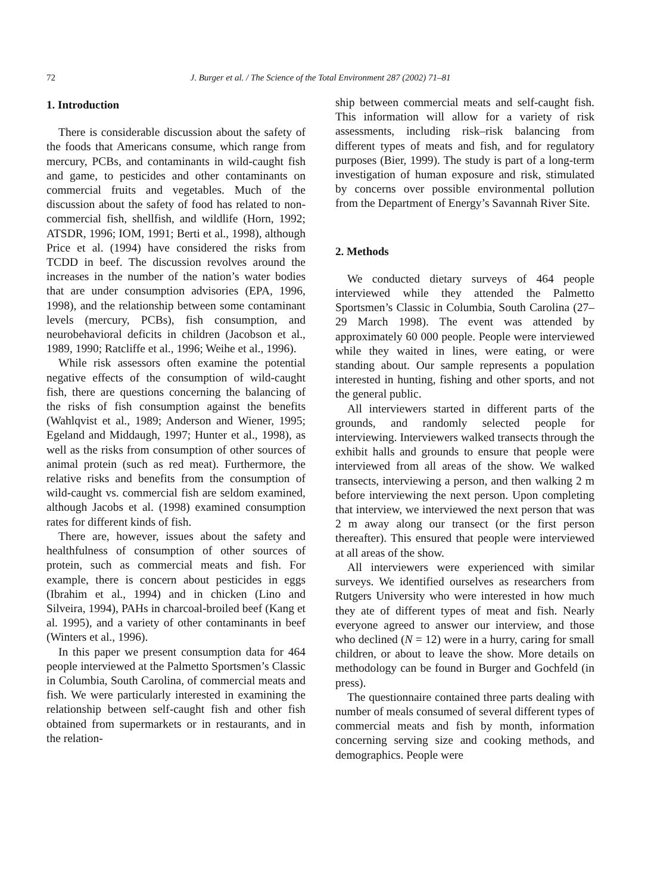72
J. Burger et al. / The Science of the Total Environment 287 (2002) 71–81
1. Introduction
There is considerable discussion about the safety of the foods that Americans consume, which range from mercury, PCBs, and contaminants in wild-caught fish and game, to pesticides and other contaminants on commercial fruits and vegetables. Much of the discussion about the safety of food has related to non-commercial fish, shellfish, and wildlife (Horn, 1992; ATSDR, 1996; IOM, 1991; Berti et al., 1998), although Price et al. (1994) have considered the risks from TCDD in beef. The discussion revolves around the increases in the number of the nation’s water bodies that are under consumption advisories (EPA, 1996, 1998), and the relationship between some contaminant levels (mercury, PCBs), fish consumption, and neurobehavioral deficits in children (Jacobson et al., 1989, 1990; Ratcliffe et al., 1996; Weihe et al., 1996).
While risk assessors often examine the potential negative effects of the consumption of wild-caught fish, there are questions concerning the balancing of the risks of fish consumption against the benefits (Wahlqvist et al., 1989; Anderson and Wiener, 1995; Egeland and Middaugh, 1997; Hunter et al., 1998), as well as the risks from consumption of other sources of animal protein (such as red meat). Furthermore, the relative risks and benefits from the consumption of wild-caught vs. commercial fish are seldom examined, although Jacobs et al. (1998) examined consumption rates for different kinds of fish.
There are, however, issues about the safety and healthfulness of consumption of other sources of protein, such as commercial meats and fish. For example, there is concern about pesticides in eggs (Ibrahim et al., 1994) and in chicken (Lino and Silveira, 1994), PAHs in charcoal-broiled beef (Kang et al. 1995), and a variety of other contaminants in beef (Winters et al., 1996).
In this paper we present consumption data for 464 people interviewed at the Palmetto Sportsmen’s Classic in Columbia, South Carolina, of commercial meats and fish. We were particularly interested in examining the relationship between self-caught fish and other fish obtained from supermarkets or in restaurants, and in the relation-
ship between commercial meats and self-caught fish. This information will allow for a variety of risk assessments, including risk–risk balancing from different types of meats and fish, and for regulatory purposes (Bier, 1999). The study is part of a long-term investigation of human exposure and risk, stimulated by concerns over possible environmental pollution from the Department of Energy’s Savannah River Site.
2. Methods
We conducted dietary surveys of 464 people interviewed while they attended the Palmetto Sportsmen’s Classic in Columbia, South Carolina (27–29 March 1998). The event was attended by approximately 60 000 people. People were interviewed while they waited in lines, were eating, or were standing about. Our sample represents a population interested in hunting, fishing and other sports, and not the general public.
All interviewers started in different parts of the grounds, and randomly selected people for interviewing. Interviewers walked transects through the exhibit halls and grounds to ensure that people were interviewed from all areas of the show. We walked transects, interviewing a person, and then walking 2 m before interviewing the next person. Upon completing that interview, we interviewed the next person that was 2 m away along our transect (or the first person thereafter). This ensured that people were interviewed at all areas of the show.
All interviewers were experienced with similar surveys. We identified ourselves as researchers from Rutgers University who were interested in how much they ate of different types of meat and fish. Nearly everyone agreed to answer our interview, and those who declined (N = 12) were in a hurry, caring for small children, or about to leave the show. More details on methodology can be found in Burger and Gochfeld (in press).
The questionnaire contained three parts dealing with number of meals consumed of several different types of commercial meats and fish by month, information concerning serving size and cooking methods, and demographics. People were